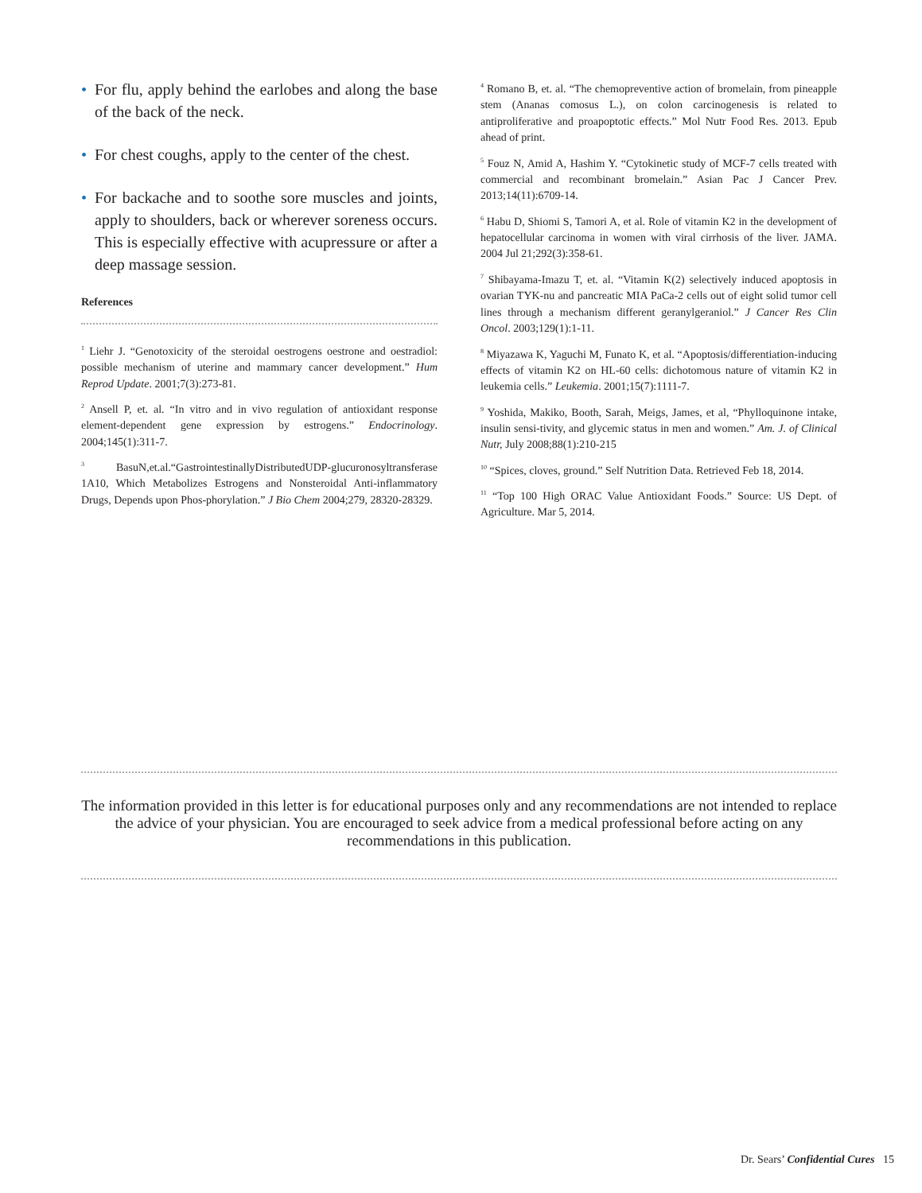• For flu, apply behind the earlobes and along the base of the back of the neck.
• For chest coughs, apply to the center of the chest.
• For backache and to soothe sore muscles and joints, apply to shoulders, back or wherever soreness occurs. This is especially effective with acupressure or after a deep massage session.
References
<sup>1</sup> Liehr J. “Genotoxicity of the steroidal oestrogens oestrone and oestradiol: possible mechanism of uterine and mammary cancer development.” Hum Reprod Update. 2001;7(3):273-81.
<sup>2</sup> Ansell P, et. al. “In vitro and in vivo regulation of antioxidant response element-dependent gene expression by estrogens.” Endocrinology. 2004;145(1):311-7.
<sup>3</sup> BasuN,et.al.“GastrointestinallyDistributedUDP-glucuronosyltransferase 1A10, Which Metabolizes Estrogens and Nonsteroidal Anti-inflammatory Drugs, Depends upon Phos-phorylation.” J Bio Chem 2004;279, 28320-28329.
<sup>4</sup> Romano B, et. al. “The chemopreventive action of bromelain, from pineapple stem (Ananas comosus L.), on colon carcinogenesis is related to antiproliferative and proapoptotic effects.” Mol Nutr Food Res. 2013. Epub ahead of print.
<sup>5</sup> Fouz N, Amid A, Hashim Y. “Cytokinetic study of MCF-7 cells treated with commercial and recombinant bromelain.” Asian Pac J Cancer Prev. 2013;14(11):6709-14.
<sup>6</sup> Habu D, Shiomi S, Tamori A, et al. Role of vitamin K2 in the development of hepatocellular carcinoma in women with viral cirrhosis of the liver. JAMA. 2004 Jul 21;292(3):358-61.
<sup>7</sup> Shibayama-Imazu T, et. al. “Vitamin K(2) selectively induced apoptosis in ovarian TYK-nu and pancreatic MIA PaCa-2 cells out of eight solid tumor cell lines through a mechanism different geranylgeraniol.” J Cancer Res Clin Oncol. 2003;129(1):1-11.
<sup>8</sup> Miyazawa K, Yaguchi M, Funato K, et al. “Apoptosis/differentiation-inducing effects of vitamin K2 on HL-60 cells: dichotomous nature of vitamin K2 in leukemia cells.” Leukemia. 2001;15(7):1111-7.
<sup>9</sup> Yoshida, Makiko, Booth, Sarah, Meigs, James, et al, “Phylloquinone intake, insulin sensi-tivity, and glycemic status in men and women.” Am. J. of Clinical Nutr, July 2008;88(1):210-215
<sup>10</sup> “Spices, cloves, ground.” Self Nutrition Data. Retrieved Feb 18, 2014.
<sup>11</sup> “Top 100 High ORAC Value Antioxidant Foods.” Source: US Dept. of Agriculture. Mar 5, 2014.
The information provided in this letter is for educational purposes only and any recommendations are not intended to replace the advice of your physician. You are encouraged to seek advice from a medical professional before acting on any recommendations in this publication.
Dr. Sears’ Confidential Cures 15